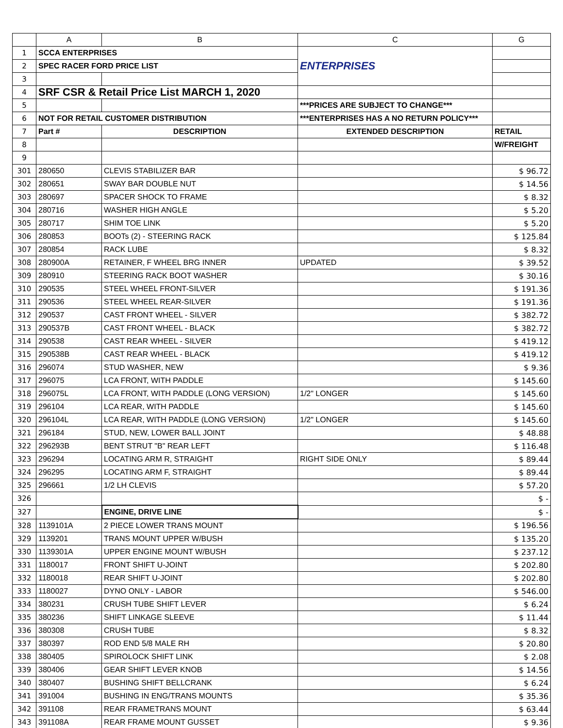| | A | B | C | G |
| --- | --- | --- | --- | --- |
| 1 | SCCA ENTERPRISES | | ENTERPRISES | |
| 2 | SPEC RACER FORD PRICE LIST | | | |
| 3 | | | | |
| 4 | SRF CSR & Retail Price List MARCH 1, 2020 | | | |
| 5 | | | ***PRICES ARE SUBJECT TO CHANGE*** | |
| 6 | NOT FOR RETAIL CUSTOMER DISTRIBUTION | | ***ENTERPRISES HAS A NO RETURN POLICY*** | |
| 7 | Part # | DESCRIPTION | EXTENDED DESCRIPTION | RETAIL |
| 8 | | | | W/FREIGHT |
| 9 | | | | |
| 301 | 280650 | CLEVIS STABILIZER BAR | | $ 96.72 |
| 302 | 280651 | SWAY BAR DOUBLE NUT | | $ 14.56 |
| 303 | 280697 | SPACER SHOCK TO FRAME | | $ 8.32 |
| 304 | 280716 | WASHER HIGH ANGLE | | $ 5.20 |
| 305 | 280717 | SHIM TOE LINK | | $ 5.20 |
| 306 | 280853 | BOOTs (2) - STEERING RACK | | $ 125.84 |
| 307 | 280854 | RACK LUBE | | $ 8.32 |
| 308 | 280900A | RETAINER, F WHEEL BRG INNER | UPDATED | $ 39.52 |
| 309 | 280910 | STEERING RACK BOOT WASHER | | $ 30.16 |
| 310 | 290535 | STEEL WHEEL FRONT-SILVER | | $ 191.36 |
| 311 | 290536 | STEEL WHEEL REAR-SILVER | | $ 191.36 |
| 312 | 290537 | CAST FRONT WHEEL - SILVER | | $ 382.72 |
| 313 | 290537B | CAST FRONT WHEEL - BLACK | | $ 382.72 |
| 314 | 290538 | CAST REAR WHEEL - SILVER | | $ 419.12 |
| 315 | 290538B | CAST REAR WHEEL - BLACK | | $ 419.12 |
| 316 | 296074 | STUD WASHER, NEW | | $ 9.36 |
| 317 | 296075 | LCA FRONT, WITH PADDLE | | $ 145.60 |
| 318 | 296075L | LCA FRONT, WITH PADDLE (LONG VERSION) | 1/2" LONGER | $ 145.60 |
| 319 | 296104 | LCA REAR, WITH PADDLE | | $ 145.60 |
| 320 | 296104L | LCA REAR, WITH PADDLE (LONG VERSION) | 1/2" LONGER | $ 145.60 |
| 321 | 296184 | STUD, NEW, LOWER BALL JOINT | | $ 48.88 |
| 322 | 296293B | BENT STRUT "B" REAR LEFT | | $ 116.48 |
| 323 | 296294 | LOCATING ARM R, STRAIGHT | RIGHT SIDE ONLY | $ 89.44 |
| 324 | 296295 | LOCATING ARM F, STRAIGHT | | $ 89.44 |
| 325 | 296661 | 1/2 LH CLEVIS | | $ 57.20 |
| 326 | | | | $ - |
| 327 | | ENGINE, DRIVE LINE | | $ - |
| 328 | 1139101A | 2 PIECE LOWER TRANS MOUNT | | $ 196.56 |
| 329 | 1139201 | TRANS MOUNT UPPER W/BUSH | | $ 135.20 |
| 330 | 1139301A | UPPER ENGINE MOUNT W/BUSH | | $ 237.12 |
| 331 | 1180017 | FRONT SHIFT U-JOINT | | $ 202.80 |
| 332 | 1180018 | REAR SHIFT U-JOINT | | $ 202.80 |
| 333 | 1180027 | DYNO ONLY - LABOR | | $ 546.00 |
| 334 | 380231 | CRUSH TUBE SHIFT LEVER | | $ 6.24 |
| 335 | 380236 | SHIFT LINKAGE SLEEVE | | $ 11.44 |
| 336 | 380308 | CRUSH TUBE | | $ 8.32 |
| 337 | 380397 | ROD END 5/8 MALE RH | | $ 20.80 |
| 338 | 380405 | SPIROLOCK SHIFT LINK | | $ 2.08 |
| 339 | 380406 | GEAR SHIFT LEVER KNOB | | $ 14.56 |
| 340 | 380407 | BUSHING SHIFT BELLCRANK | | $ 6.24 |
| 341 | 391004 | BUSHING IN ENG/TRANS MOUNTS | | $ 35.36 |
| 342 | 391108 | REAR FRAMETRANS MOUNT | | $ 63.44 |
| 343 | 391108A | REAR FRAME MOUNT GUSSET | | $ 9.36 |